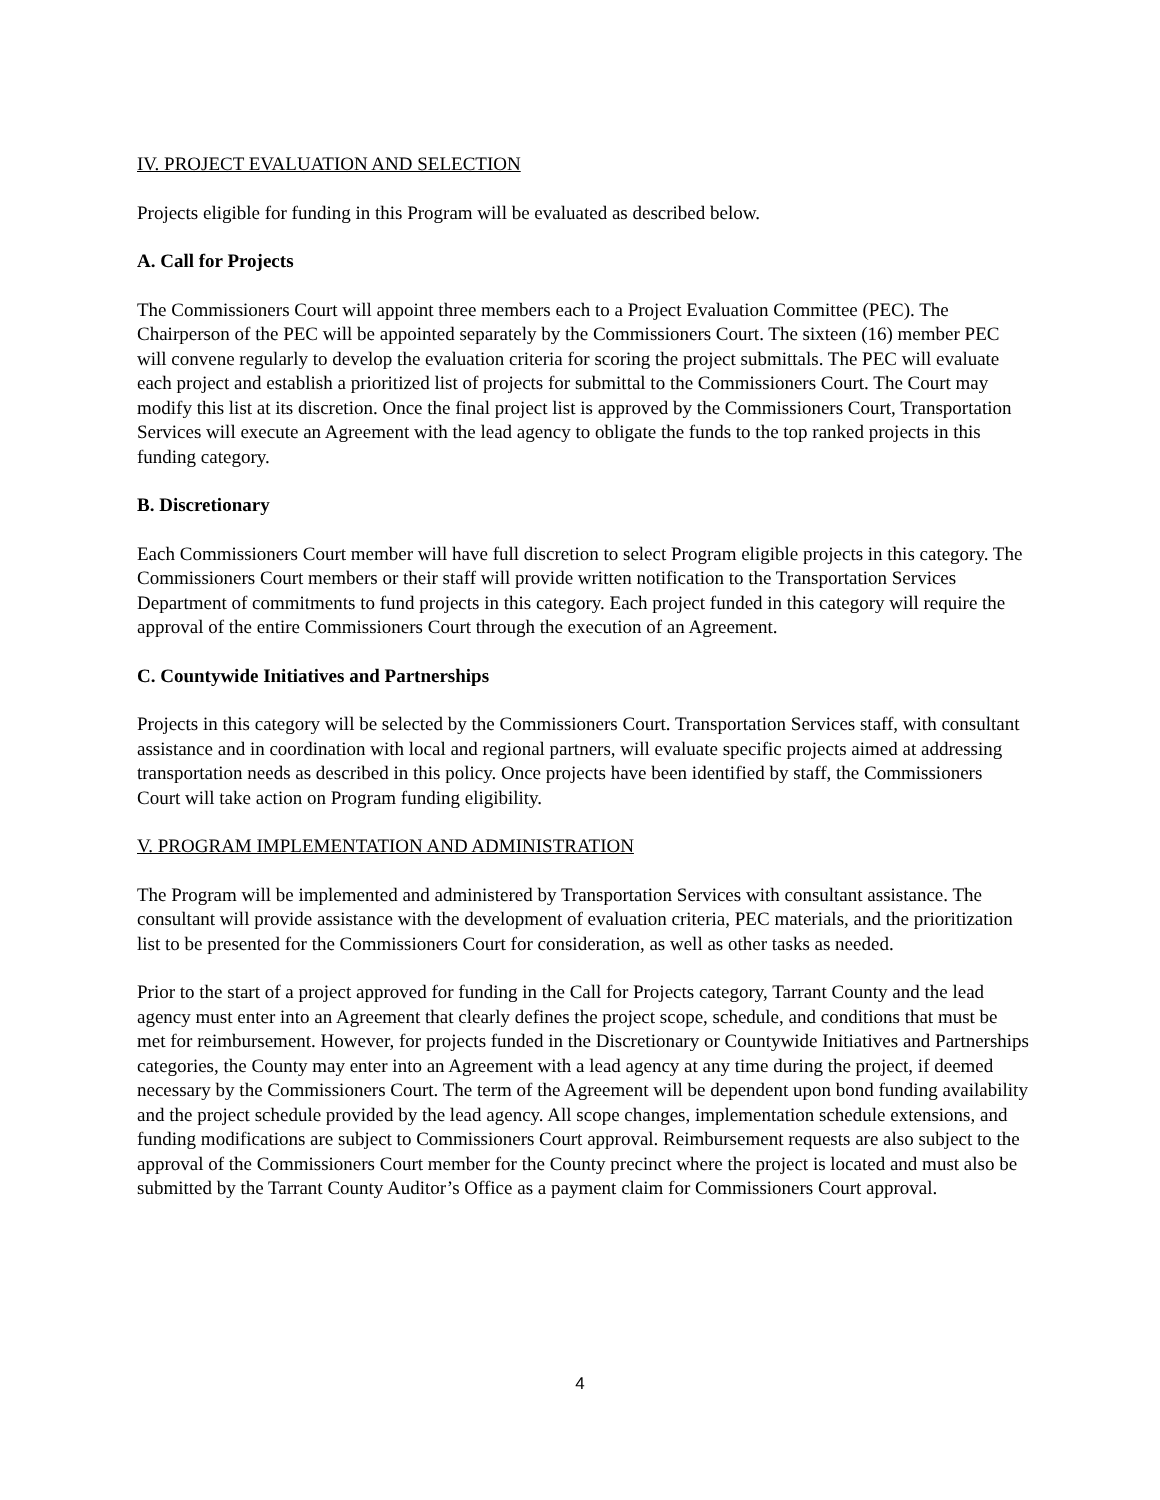IV. PROJECT EVALUATION AND SELECTION
Projects eligible for funding in this Program will be evaluated as described below.
A. Call for Projects
The Commissioners Court will appoint three members each to a Project Evaluation Committee (PEC). The Chairperson of the PEC will be appointed separately by the Commissioners Court. The sixteen (16) member PEC will convene regularly to develop the evaluation criteria for scoring the project submittals. The PEC will evaluate each project and establish a prioritized list of projects for submittal to the Commissioners Court. The Court may modify this list at its discretion. Once the final project list is approved by the Commissioners Court, Transportation Services will execute an Agreement with the lead agency to obligate the funds to the top ranked projects in this funding category.
B. Discretionary
Each Commissioners Court member will have full discretion to select Program eligible projects in this category. The Commissioners Court members or their staff will provide written notification to the Transportation Services Department of commitments to fund projects in this category. Each project funded in this category will require the approval of the entire Commissioners Court through the execution of an Agreement.
C. Countywide Initiatives and Partnerships
Projects in this category will be selected by the Commissioners Court. Transportation Services staff, with consultant assistance and in coordination with local and regional partners, will evaluate specific projects aimed at addressing transportation needs as described in this policy. Once projects have been identified by staff, the Commissioners Court will take action on Program funding eligibility.
V. PROGRAM IMPLEMENTATION AND ADMINISTRATION
The Program will be implemented and administered by Transportation Services with consultant assistance. The consultant will provide assistance with the development of evaluation criteria, PEC materials, and the prioritization list to be presented for the Commissioners Court for consideration, as well as other tasks as needed.
Prior to the start of a project approved for funding in the Call for Projects category, Tarrant County and the lead agency must enter into an Agreement that clearly defines the project scope, schedule, and conditions that must be met for reimbursement. However, for projects funded in the Discretionary or Countywide Initiatives and Partnerships categories, the County may enter into an Agreement with a lead agency at any time during the project, if deemed necessary by the Commissioners Court. The term of the Agreement will be dependent upon bond funding availability and the project schedule provided by the lead agency. All scope changes, implementation schedule extensions, and funding modifications are subject to Commissioners Court approval. Reimbursement requests are also subject to the approval of the Commissioners Court member for the County precinct where the project is located and must also be submitted by the Tarrant County Auditor’s Office as a payment claim for Commissioners Court approval.
4